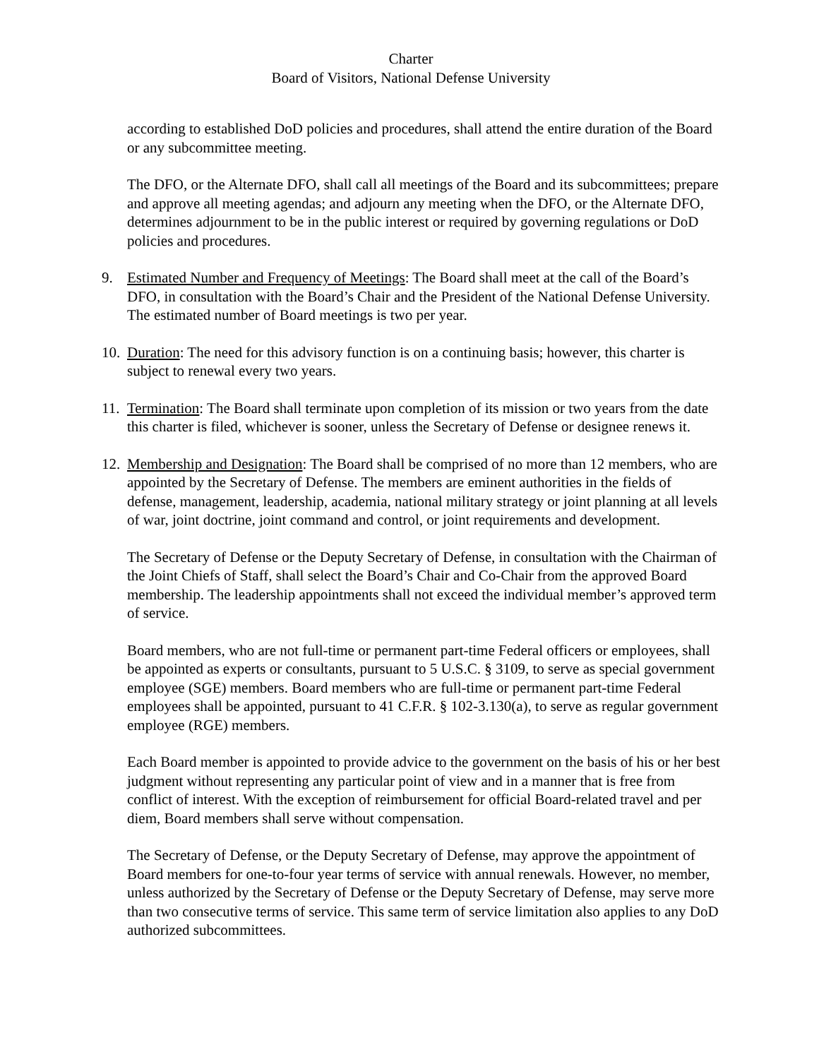Charter
Board of Visitors, National Defense University
according to established DoD policies and procedures, shall attend the entire duration of the Board or any subcommittee meeting.
The DFO, or the Alternate DFO, shall call all meetings of the Board and its subcommittees; prepare and approve all meeting agendas; and adjourn any meeting when the DFO, or the Alternate DFO, determines adjournment to be in the public interest or required by governing regulations or DoD policies and procedures.
9. Estimated Number and Frequency of Meetings: The Board shall meet at the call of the Board’s DFO, in consultation with the Board’s Chair and the President of the National Defense University. The estimated number of Board meetings is two per year.
10. Duration: The need for this advisory function is on a continuing basis; however, this charter is subject to renewal every two years.
11. Termination: The Board shall terminate upon completion of its mission or two years from the date this charter is filed, whichever is sooner, unless the Secretary of Defense or designee renews it.
12. Membership and Designation: The Board shall be comprised of no more than 12 members, who are appointed by the Secretary of Defense. The members are eminent authorities in the fields of defense, management, leadership, academia, national military strategy or joint planning at all levels of war, joint doctrine, joint command and control, or joint requirements and development.
The Secretary of Defense or the Deputy Secretary of Defense, in consultation with the Chairman of the Joint Chiefs of Staff, shall select the Board’s Chair and Co-Chair from the approved Board membership. The leadership appointments shall not exceed the individual member’s approved term of service.
Board members, who are not full-time or permanent part-time Federal officers or employees, shall be appointed as experts or consultants, pursuant to 5 U.S.C. § 3109, to serve as special government employee (SGE) members. Board members who are full-time or permanent part-time Federal employees shall be appointed, pursuant to 41 C.F.R. § 102-3.130(a), to serve as regular government employee (RGE) members.
Each Board member is appointed to provide advice to the government on the basis of his or her best judgment without representing any particular point of view and in a manner that is free from conflict of interest. With the exception of reimbursement for official Board-related travel and per diem, Board members shall serve without compensation.
The Secretary of Defense, or the Deputy Secretary of Defense, may approve the appointment of Board members for one-to-four year terms of service with annual renewals. However, no member, unless authorized by the Secretary of Defense or the Deputy Secretary of Defense, may serve more than two consecutive terms of service. This same term of service limitation also applies to any DoD authorized subcommittees.